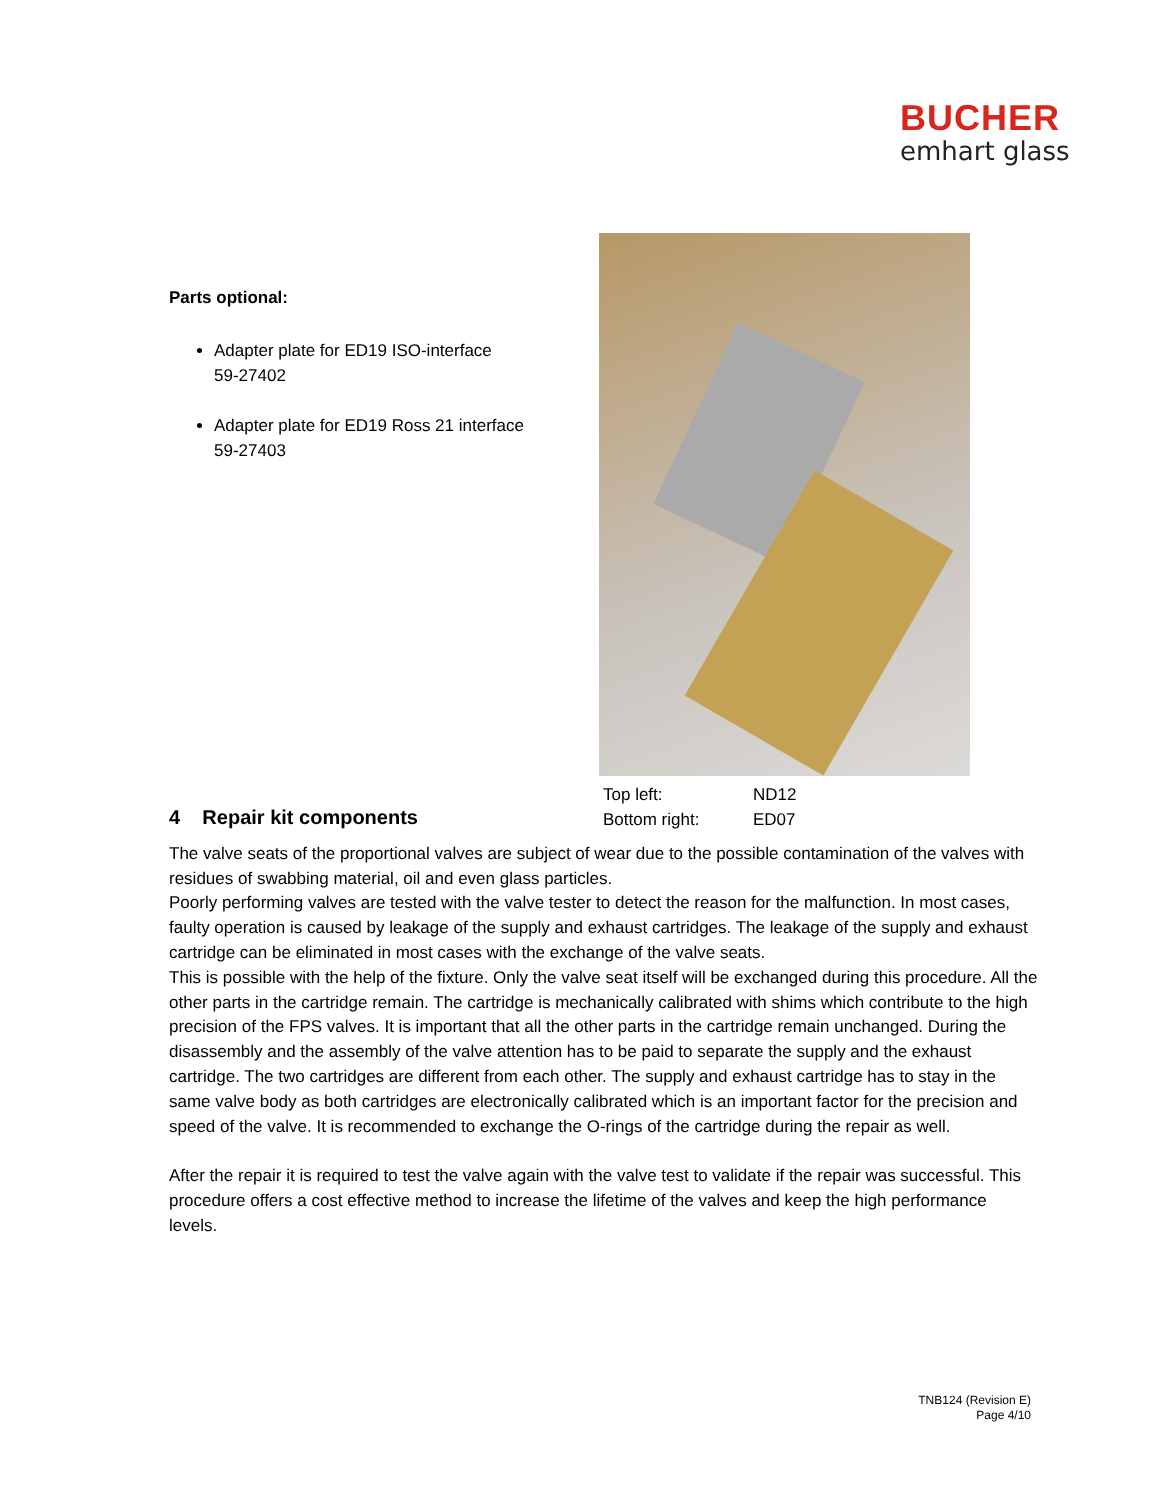BUCHER
emhart glass
Parts optional:
Adapter plate for ED19 ISO-interface
59-27402
Adapter plate for ED19 Ross 21 interface
59-27403
Top left: ND12
Bottom right: ED07
4 Repair kit components
The valve seats of the proportional valves are subject of wear due to the possible contamination of the valves with residues of swabbing material, oil and even glass particles.
Poorly performing valves are tested with the valve tester to detect the reason for the malfunction. In most cases, faulty operation is caused by leakage of the supply and exhaust cartridges. The leakage of the supply and exhaust cartridge can be eliminated in most cases with the exchange of the valve seats.
This is possible with the help of the fixture. Only the valve seat itself will be exchanged during this procedure. All the other parts in the cartridge remain. The cartridge is mechanically calibrated with shims which contribute to the high precision of the FPS valves. It is important that all the other parts in the cartridge remain unchanged. During the disassembly and the assembly of the valve attention has to be paid to separate the supply and the exhaust cartridge. The two cartridges are different from each other. The supply and exhaust cartridge has to stay in the same valve body as both cartridges are electronically calibrated which is an important factor for the precision and speed of the valve. It is recommended to exchange the O-rings of the cartridge during the repair as well.
After the repair it is required to test the valve again with the valve test to validate if the repair was successful. This procedure offers a cost effective method to increase the lifetime of the valves and keep the high performance levels.
TNB124 (Revision E)
Page 4/10